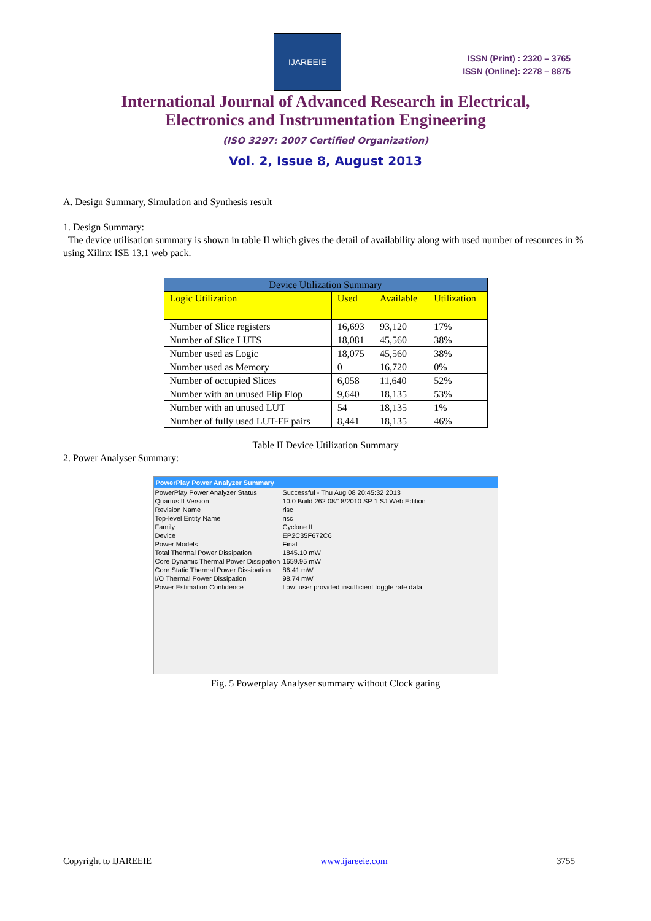IJAREEIE
ISSN (Print) : 2320 – 3765
ISSN (Online): 2278 – 8875
International Journal of Advanced Research in Electrical,
Electronics and Instrumentation Engineering
(ISO 3297: 2007 Certified Organization)
Vol. 2, Issue 8, August 2013
A. Design Summary, Simulation and Synthesis result
1. Design Summary:
The device utilisation summary is shown in table II which gives the detail of availability along with used number of resources in % using Xilinx ISE 13.1 web pack.
| Device Utilization Summary | | | |
| --- | --- | --- | --- |
| Logic Utilization | Used | Available | Utilization |
| Number of Slice registers | 16,693 | 93,120 | 17% |
| Number of Slice LUTS | 18,081 | 45,560 | 38% |
| Number used as Logic | 18,075 | 45,560 | 38% |
| Number used as Memory | 0 | 16,720 | 0% |
| Number of occupied Slices | 6,058 | 11,640 | 52% |
| Number with an unused Flip Flop | 9,640 | 18,135 | 53% |
| Number with an unused LUT | 54 | 18,135 | 1% |
| Number of fully used LUT-FF pairs | 8,441 | 18,135 | 46% |
Table II Device Utilization Summary
2. Power Analyser Summary:
PowerPlay Power Analyzer Summary
| PowerPlay Power Analyzer Status | Successful - Thu Aug 08 20:45:32 2013 |
| Quartus II Version | 10.0 Build 262 08/18/2010 SP 1 SJ Web Edition |
| Revision Name | risc |
| Top-level Entity Name | risc |
| Family | Cyclone II |
| Device | EP2C35F672C6 |
| Power Models | Final |
| Total Thermal Power Dissipation | 1845.10 mW |
| Core Dynamic Thermal Power Dissipation | 1659.95 mW |
| Core Static Thermal Power Dissipation | 86.41 mW |
| I/O Thermal Power Dissipation | 98.74 mW |
| Power Estimation Confidence | Low: user provided insufficient toggle rate data |
Fig. 5 Powerplay Analyser summary without Clock gating
Copyright to IJAREEIE www.ijareeie.com 3755